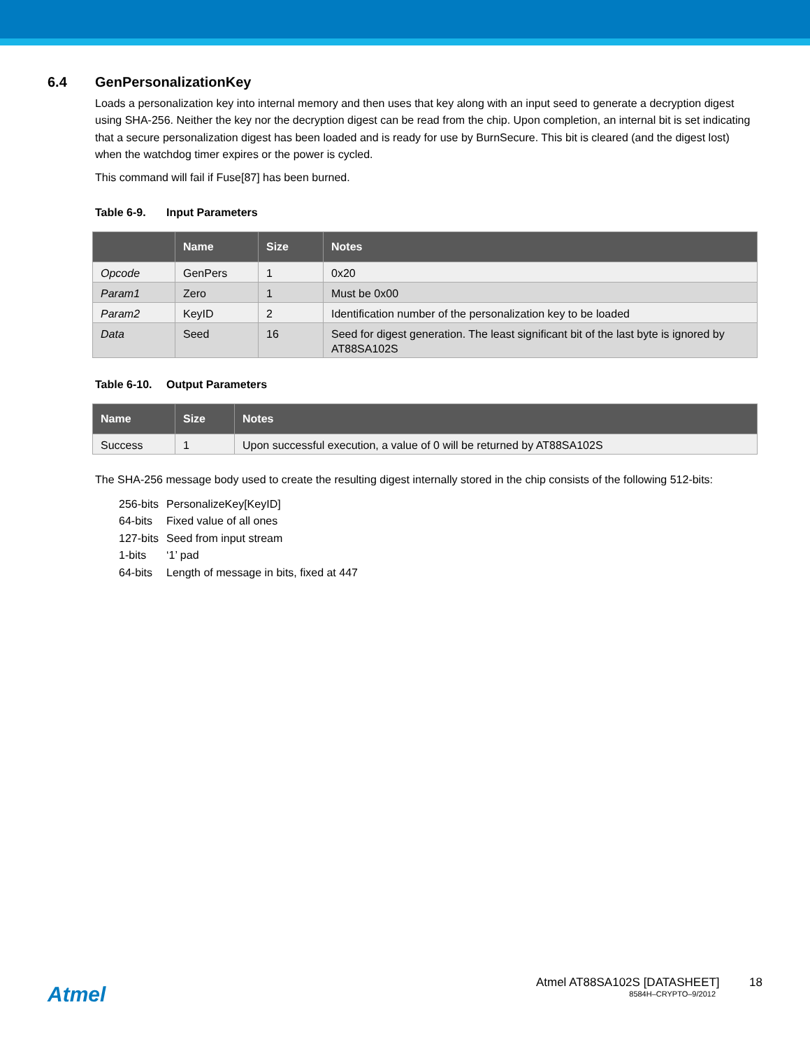6.4 GenPersonalizationKey
Loads a personalization key into internal memory and then uses that key along with an input seed to generate a decryption digest using SHA-256. Neither the key nor the decryption digest can be read from the chip. Upon completion, an internal bit is set indicating that a secure personalization digest has been loaded and is ready for use by BurnSecure. This bit is cleared (and the digest lost) when the watchdog timer expires or the power is cycled.
This command will fail if Fuse[87] has been burned.
Table 6-9. Input Parameters
| | Name | Size | Notes |
| --- | --- | --- | --- |
| Opcode | GenPers | 1 | 0x20 |
| Param1 | Zero | 1 | Must be 0x00 |
| Param2 | KeyID | 2 | Identification number of the personalization key to be loaded |
| Data | Seed | 16 | Seed for digest generation. The least significant bit of the last byte is ignored by AT88SA102S |
Table 6-10. Output Parameters
| Name | Size | Notes |
| --- | --- | --- |
| Success | 1 | Upon successful execution, a value of 0 will be returned by AT88SA102S |
The SHA-256 message body used to create the resulting digest internally stored in the chip consists of the following 512-bits:
256-bits PersonalizeKey[KeyID]
64-bits Fixed value of all ones
127-bits Seed from input stream
1-bits ‘1’ pad
64-bits Length of message in bits, fixed at 447
Atmel
Atmel AT88SA102S [DATASHEET] 18
8584H–CRYPTO–9/2012